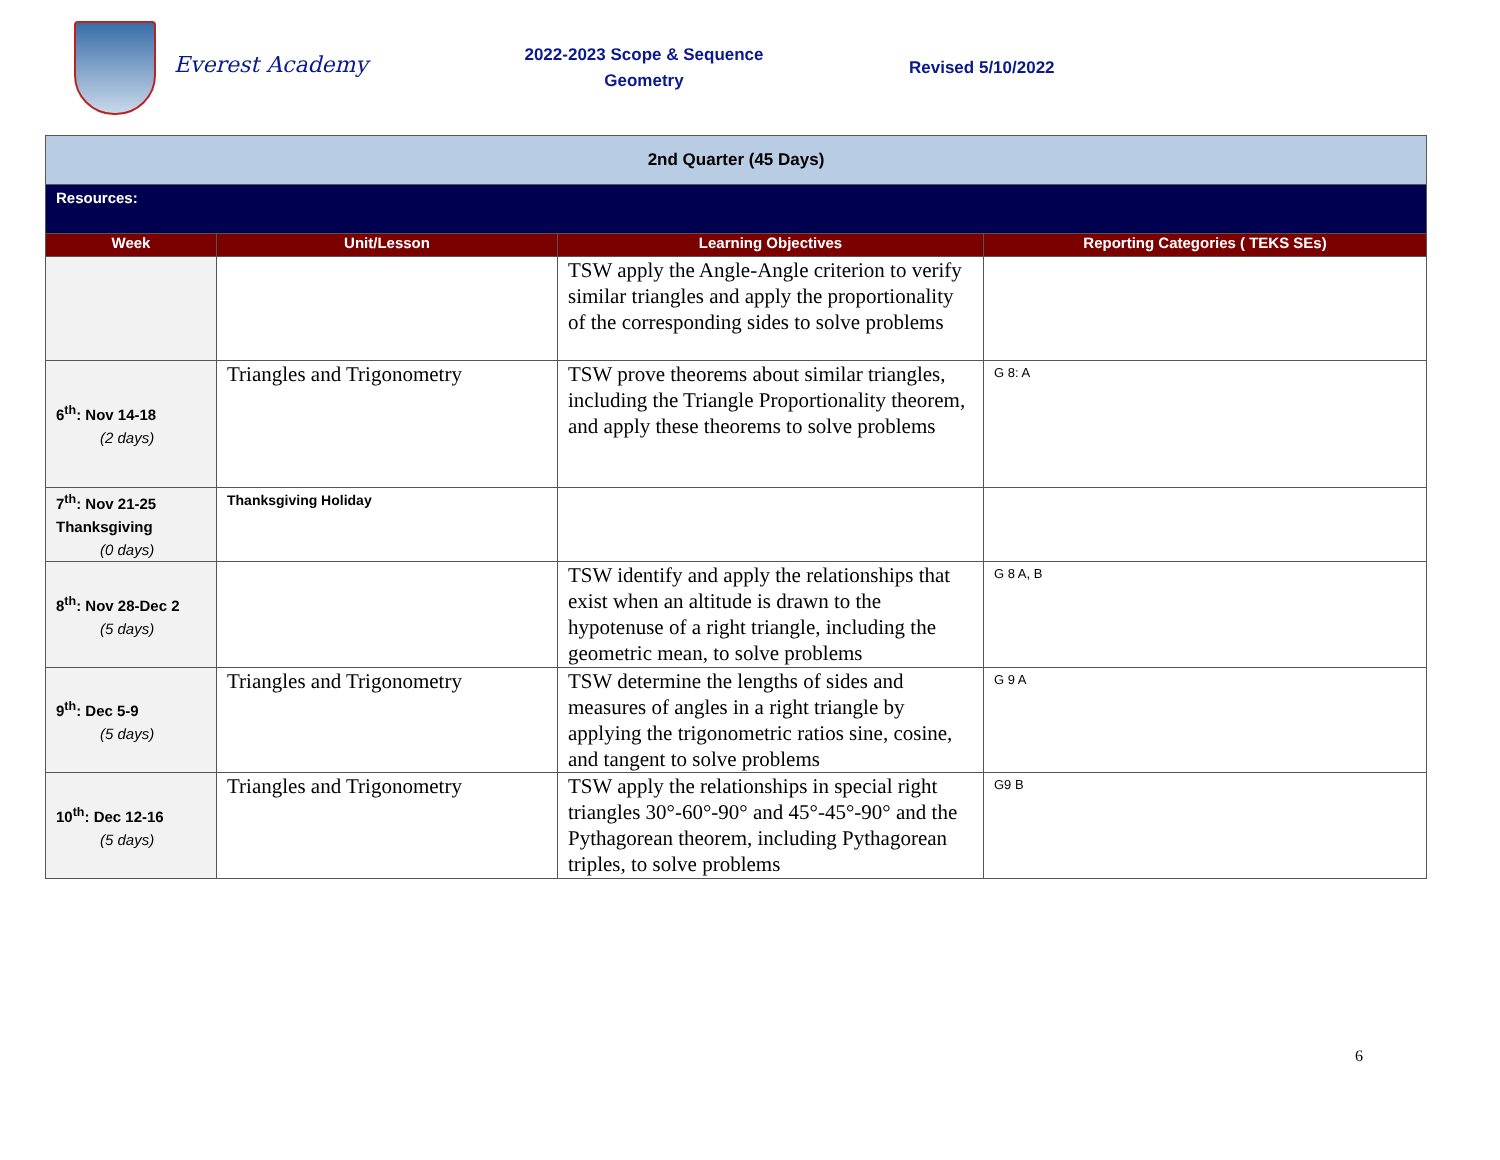Everest Academy
2022-2023 Scope & Sequence
Geometry
Revised 5/10/2022
| 2nd Quarter (45 Days) | | | |
| Resources: | | | |
| Week | Unit/Lesson | Learning Objectives | Reporting Categories ( TEKS SEs) |
| | | TSW apply the Angle-Angle criterion to verify similar triangles and apply the proportionality of the corresponding sides to solve problems | |
| 6<sup>th</sup>: Nov 14-18 (2 days) | Triangles and Trigonometry | TSW prove theorems about similar triangles, including the Triangle Proportionality theorem, and apply these theorems to solve problems | G 8: A |
| 7<sup>th</sup>: Nov 21-25 Thanksgiving (0 days) | Thanksgiving Holiday | | |
| 8<sup>th</sup>: Nov 28-Dec 2 (5 days) | | TSW identify and apply the relationships that exist when an altitude is drawn to the hypotenuse of a right triangle, including the geometric mean, to solve problems | G 8 A, B |
| 9<sup>th</sup>: Dec 5-9 (5 days) | Triangles and Trigonometry | TSW determine the lengths of sides and measures of angles in a right triangle by applying the trigonometric ratios sine, cosine, and tangent to solve problems | G 9 A |
| 10<sup>th</sup>: Dec 12-16 (5 days) | Triangles and Trigonometry | TSW apply the relationships in special right triangles 30°-60°-90° and 45°-45°-90° and the Pythagorean theorem, including Pythagorean triples, to solve problems | G9 B |
6